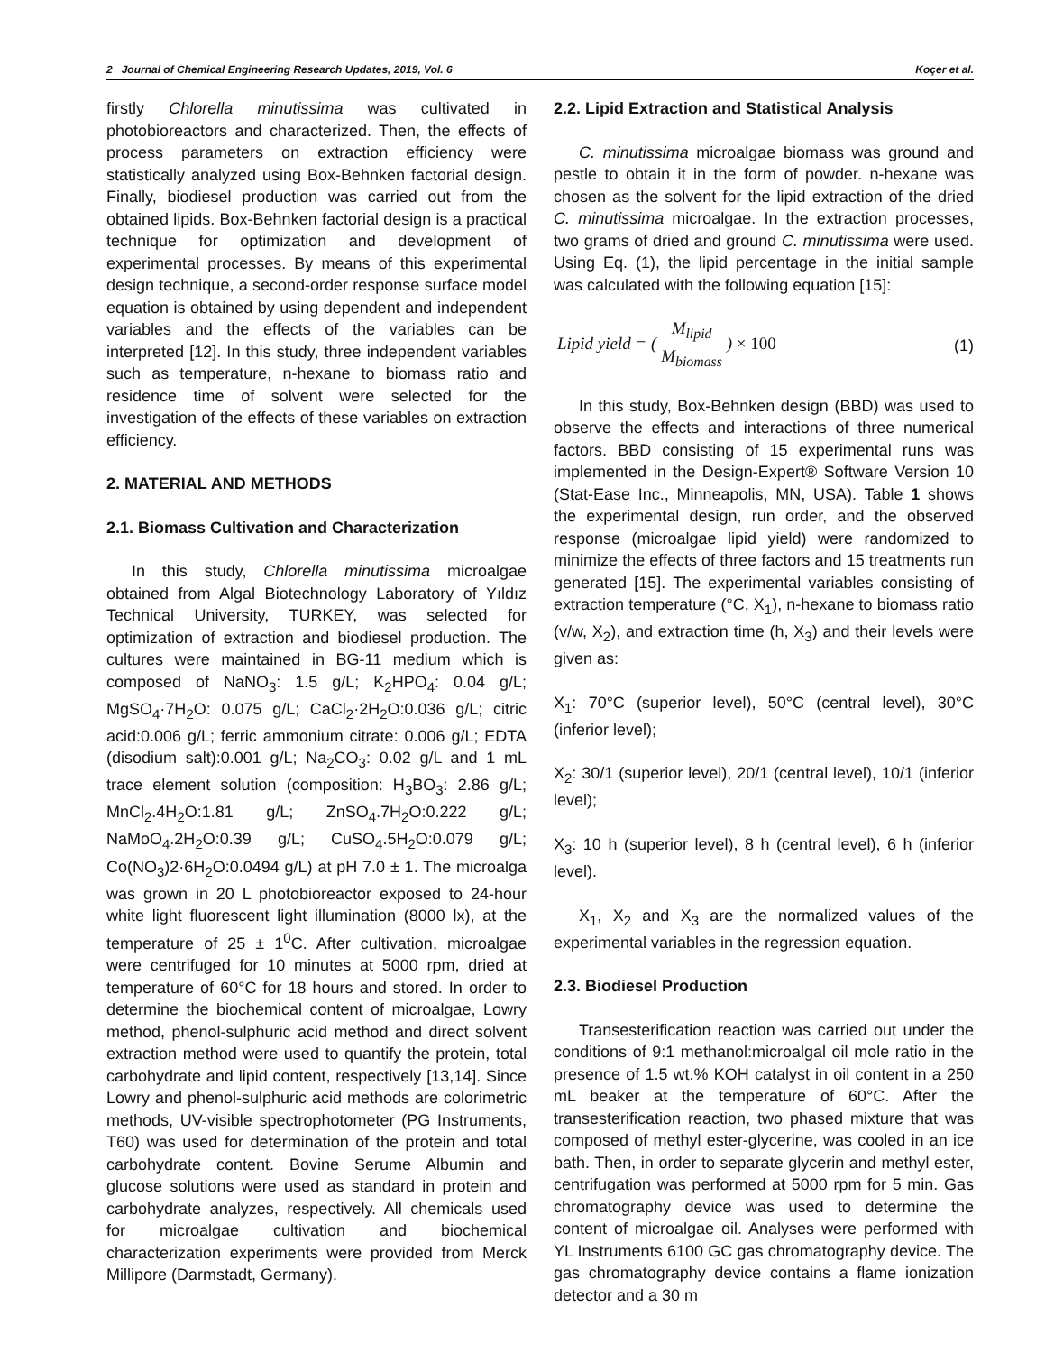2 Journal of Chemical Engineering Research Updates, 2019, Vol. 6 Koçer et al.
firstly Chlorella minutissima was cultivated in photobioreactors and characterized. Then, the effects of process parameters on extraction efficiency were statistically analyzed using Box-Behnken factorial design. Finally, biodiesel production was carried out from the obtained lipids. Box-Behnken factorial design is a practical technique for optimization and development of experimental processes. By means of this experimental design technique, a second-order response surface model equation is obtained by using dependent and independent variables and the effects of the variables can be interpreted [12]. In this study, three independent variables such as temperature, n-hexane to biomass ratio and residence time of solvent were selected for the investigation of the effects of these variables on extraction efficiency.
2. MATERIAL AND METHODS
2.1. Biomass Cultivation and Characterization
In this study, Chlorella minutissima microalgae obtained from Algal Biotechnology Laboratory of Yıldız Technical University, TURKEY, was selected for optimization of extraction and biodiesel production. The cultures were maintained in BG-11 medium which is composed of NaNO<sub>3</sub>: 1.5 g/L; K<sub>2</sub>HPO<sub>4</sub>: 0.04 g/L; MgSO<sub>4</sub>·7H<sub>2</sub>O: 0.075 g/L; CaCl<sub>2</sub>·2H<sub>2</sub>O:0.036 g/L; citric acid:0.006 g/L; ferric ammonium citrate: 0.006 g/L; EDTA (disodium salt):0.001 g/L; Na<sub>2</sub>CO<sub>3</sub>: 0.02 g/L and 1 mL trace element solution (composition: H<sub>3</sub>BO<sub>3</sub>: 2.86 g/L; MnCl<sub>2</sub>.4H<sub>2</sub>O:1.81 g/L; ZnSO<sub>4</sub>.7H<sub>2</sub>O:0.222 g/L; NaMoO<sub>4</sub>.2H<sub>2</sub>O:0.39 g/L; CuSO<sub>4</sub>.5H<sub>2</sub>O:0.079 g/L; Co(NO<sub>3</sub>)2·6H<sub>2</sub>O:0.0494 g/L) at pH 7.0 ± 1. The microalga was grown in 20 L photobioreactor exposed to 24-hour white light fluorescent light illumination (8000 lx), at the temperature of 25 ± 1<sup>0</sup>C. After cultivation, microalgae were centrifuged for 10 minutes at 5000 rpm, dried at temperature of 60°C for 18 hours and stored. In order to determine the biochemical content of microalgae, Lowry method, phenol-sulphuric acid method and direct solvent extraction method were used to quantify the protein, total carbohydrate and lipid content, respectively [13,14]. Since Lowry and phenol-sulphuric acid methods are colorimetric methods, UV-visible spectrophotometer (PG Instruments, T60) was used for determination of the protein and total carbohydrate content. Bovine Serume Albumin and glucose solutions were used as standard in protein and carbohydrate analyzes, respectively. All chemicals used for microalgae cultivation and biochemical characterization experiments were provided from Merck Millipore (Darmstadt, Germany).
2.2. Lipid Extraction and Statistical Analysis
C. minutissima microalgae biomass was ground and pestle to obtain it in the form of powder. n-hexane was chosen as the solvent for the lipid extraction of the dried C. minutissima microalgae. In the extraction processes, two grams of dried and ground C. minutissima were used. Using Eq. (1), the lipid percentage in the initial sample was calculated with the following equation [15]:
Lipid yield = ( M<sub>lipid</sub> M<sub>biomass</sub> ) × 100 (1)
In this study, Box-Behnken design (BBD) was used to observe the effects and interactions of three numerical factors. BBD consisting of 15 experimental runs was implemented in the Design-Expert® Software Version 10 (Stat-Ease Inc., Minneapolis, MN, USA). Table 1 shows the experimental design, run order, and the observed response (microalgae lipid yield) were randomized to minimize the effects of three factors and 15 treatments run generated [15]. The experimental variables consisting of extraction temperature (°C, X<sub>1</sub>), n-hexane to biomass ratio (v/w, X<sub>2</sub>), and extraction time (h, X<sub>3</sub>) and their levels were given as:
X<sub>1</sub>: 70°C (superior level), 50°C (central level), 30°C (inferior level);
X<sub>2</sub>: 30/1 (superior level), 20/1 (central level), 10/1 (inferior level);
X<sub>3</sub>: 10 h (superior level), 8 h (central level), 6 h (inferior level).
X<sub>1</sub>, X<sub>2</sub> and X<sub>3</sub> are the normalized values of the experimental variables in the regression equation.
2.3. Biodiesel Production
Transesterification reaction was carried out under the conditions of 9:1 methanol:microalgal oil mole ratio in the presence of 1.5 wt.% KOH catalyst in oil content in a 250 mL beaker at the temperature of 60°C. After the transesterification reaction, two phased mixture that was composed of methyl ester-glycerine, was cooled in an ice bath. Then, in order to separate glycerin and methyl ester, centrifugation was performed at 5000 rpm for 5 min. Gas chromatography device was used to determine the content of microalgae oil. Analyses were performed with YL Instruments 6100 GC gas chromatography device. The gas chromatography device contains a flame ionization detector and a 30 m